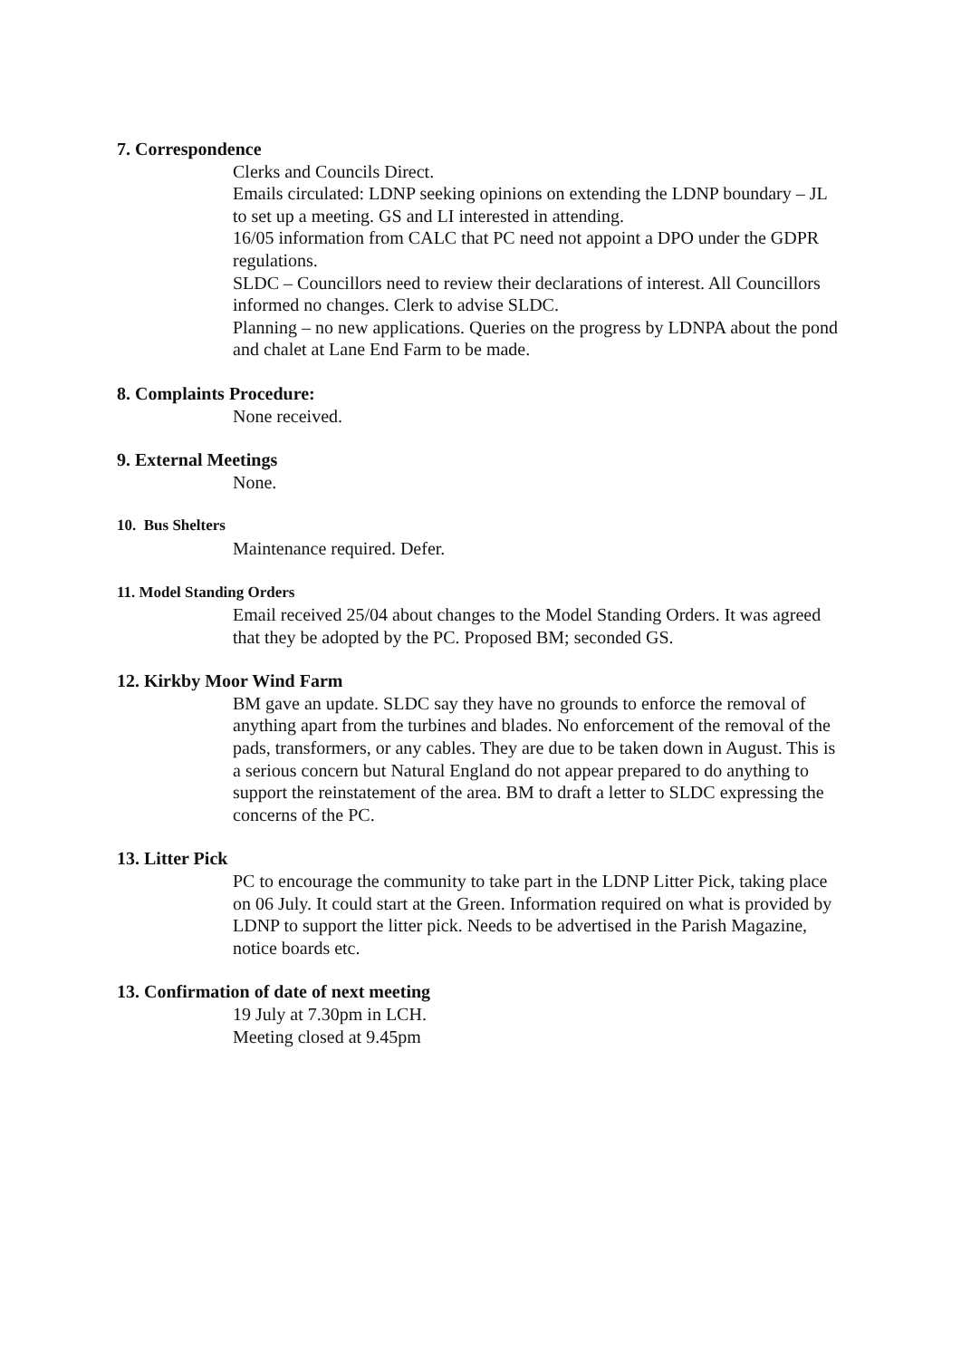7. Correspondence
Clerks and Councils Direct.
Emails circulated: LDNP seeking opinions on extending the LDNP boundary – JL to set up a meeting. GS and LI interested in attending.
16/05 information from CALC that PC need not appoint a DPO under the GDPR regulations.
SLDC – Councillors need to review their declarations of interest. All Councillors informed no changes. Clerk to advise SLDC.
Planning – no new applications. Queries on the progress by LDNPA about the pond and chalet at Lane End Farm to be made.
8. Complaints Procedure:
None received.
9. External Meetings
None.
10. Bus Shelters
Maintenance required. Defer.
11. Model Standing Orders
Email received 25/04 about changes to the Model Standing Orders. It was agreed that they be adopted by the PC. Proposed BM; seconded GS.
12. Kirkby Moor Wind Farm
BM gave an update. SLDC say they have no grounds to enforce the removal of anything apart from the turbines and blades. No enforcement of the removal of the pads, transformers, or any cables. They are due to be taken down in August. This is a serious concern but Natural England do not appear prepared to do anything to support the reinstatement of the area. BM to draft a letter to SLDC expressing the concerns of the PC.
13. Litter Pick
PC to encourage the community to take part in the LDNP Litter Pick, taking place on 06 July. It could start at the Green. Information required on what is provided by LDNP to support the litter pick. Needs to be advertised in the Parish Magazine, notice boards etc.
13. Confirmation of date of next meeting
19 July at 7.30pm in LCH.
Meeting closed at 9.45pm